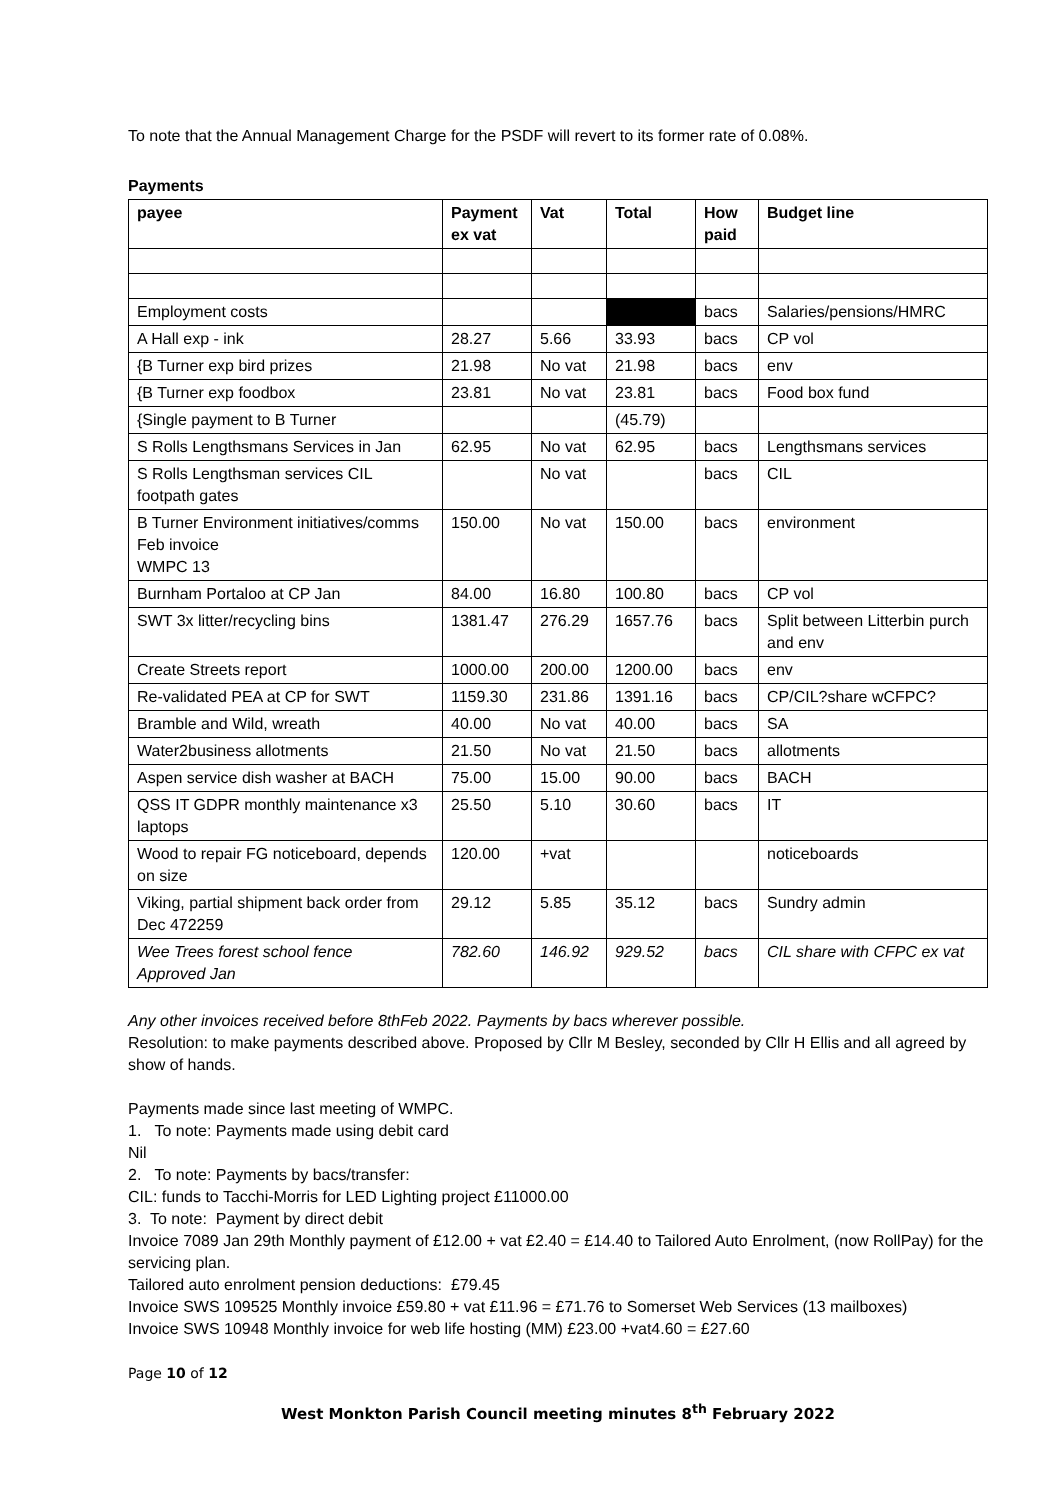To note that the Annual Management Charge for the PSDF will revert to its former rate of 0.08%.
Payments
| payee | Payment ex vat | Vat | Total | How paid | Budget line |
| --- | --- | --- | --- | --- | --- |
| Employment costs | | | | bacs | Salaries/pensions/HMRC |
| A Hall exp - ink | 28.27 | 5.66 | 33.93 | bacs | CP vol |
| {B Turner exp bird prizes | 21.98 | No vat | 21.98 | bacs | env |
| {B Turner exp foodbox | 23.81 | No vat | 23.81 | bacs | Food box fund |
| {Single payment to B Turner | | | (45.79) | | |
| S Rolls Lengthsmans Services in Jan | 62.95 | No vat | 62.95 | bacs | Lengthsmans services |
| S Rolls Lengthsman services CIL footpath gates | | No vat | | bacs | CIL |
| B Turner Environment initiatives/comms Feb invoice WMPC 13 | 150.00 | No vat | 150.00 | bacs | environment |
| Burnham Portaloo at CP Jan | 84.00 | 16.80 | 100.80 | bacs | CP vol |
| SWT 3x litter/recycling bins | 1381.47 | 276.29 | 1657.76 | bacs | Split between Litterbin purch and env |
| Create Streets report | 1000.00 | 200.00 | 1200.00 | bacs | env |
| Re-validated PEA at CP for SWT | 1159.30 | 231.86 | 1391.16 | bacs | CP/CIL?share wCFPC? |
| Bramble and Wild, wreath | 40.00 | No vat | 40.00 | bacs | SA |
| Water2business allotments | 21.50 | No vat | 21.50 | bacs | allotments |
| Aspen service dish washer at BACH | 75.00 | 15.00 | 90.00 | bacs | BACH |
| QSS IT GDPR monthly maintenance x3 laptops | 25.50 | 5.10 | 30.60 | bacs | IT |
| Wood to repair FG noticeboard, depends on size | 120.00 | +vat | | | noticeboards |
| Viking, partial shipment back order from Dec 472259 | 29.12 | 5.85 | 35.12 | bacs | Sundry admin |
| Wee Trees forest school fence Approved Jan | 782.60 | 146.92 | 929.52 | bacs | CIL share with CFPC ex vat |
Any other invoices received before 8thFeb 2022. Payments by bacs wherever possible.
Resolution: to make payments described above. Proposed by Cllr M Besley, seconded by Cllr H Ellis and all agreed by show of hands.
Payments made since last meeting of WMPC.
1. To note: Payments made using debit card
Nil
2. To note: Payments by bacs/transfer:
CIL: funds to Tacchi-Morris for LED Lighting project £11000.00
3. To note: Payment by direct debit
Invoice 7089 Jan 29th Monthly payment of £12.00 + vat £2.40 = £14.40 to Tailored Auto Enrolment, (now RollPay) for the servicing plan.
Tailored auto enrolment pension deductions: £79.45
Invoice SWS 109525 Monthly invoice £59.80 + vat £11.96 = £71.76 to Somerset Web Services (13 mailboxes)
Invoice SWS 10948 Monthly invoice for web life hosting (MM) £23.00 +vat4.60 = £27.60
Page 10 of 12
West Monkton Parish Council meeting minutes 8<sup>th</sup> February 2022